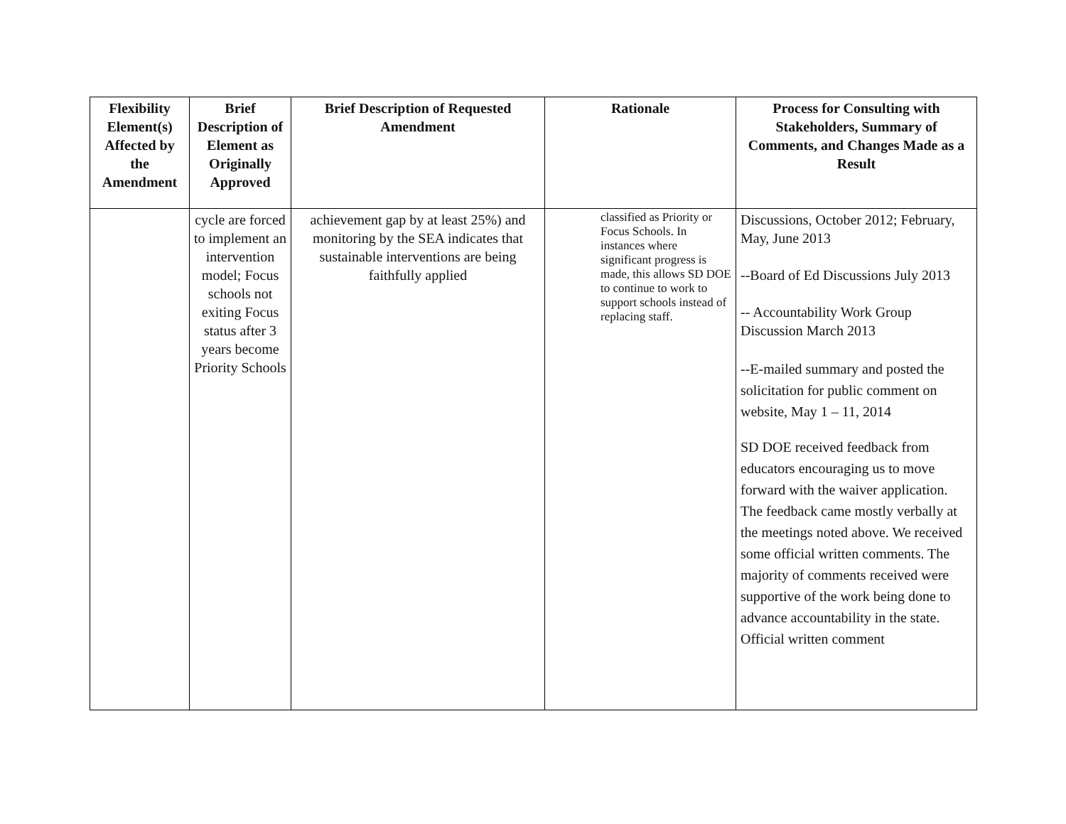| Flexibility Element(s) Affected by the Amendment | Brief Description of Element as Originally Approved | Brief Description of Requested Amendment | Rationale | Process for Consulting with Stakeholders, Summary of Comments, and Changes Made as a Result |
| --- | --- | --- | --- | --- |
| | cycle are forced to implement an intervention model; Focus schools not exiting Focus status after 3 years become Priority Schools | achievement gap by at least 25%) and monitoring by the SEA indicates that sustainable interventions are being faithfully applied | classified as Priority or Focus Schools. In instances where significant progress is made, this allows SD DOE to continue to work to support schools instead of replacing staff. | Discussions, October 2012; February, May, June 2013 --Board of Ed Discussions July 2013 -- Accountability Work Group Discussion March 2013 --E-mailed summary and posted the solicitation for public comment on website, May 1 – 11, 2014 SD DOE received feedback from educators encouraging us to move forward with the waiver application. The feedback came mostly verbally at the meetings noted above. We received some official written comments. The majority of comments received were supportive of the work being done to advance accountability in the state. Official written comment |